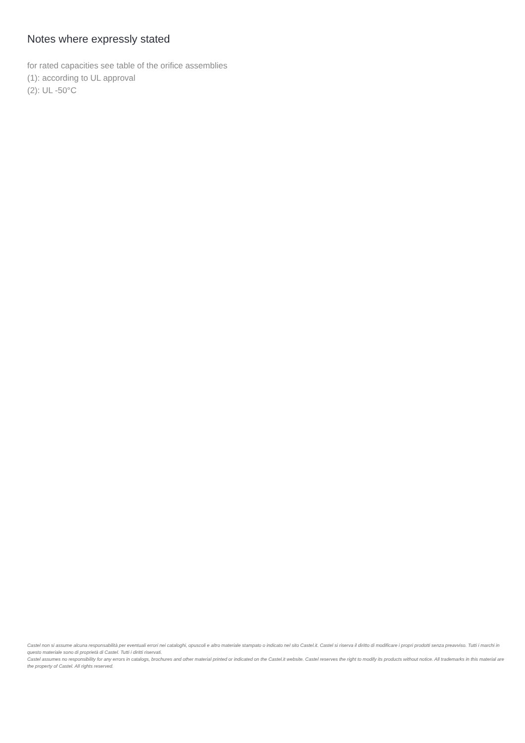Notes where expressly stated
for rated capacities see table of the orifice assemblies
(1): according to UL approval
(2): UL -50°C
Castel non si assume alcuna responsabilità per eventuali errori nei cataloghi, opuscoli e altro materiale stampato o indicato nel sito Castel.it. Castel si riserva il diritto di modificare i propri prodotti senza preavviso. Tutti i marchi in questo materiale sono di proprietà di Castel. Tutti i diritti riservati.
Castel assumes no responsibility for any errors in catalogs, brochures and other material printed or indicated on the Castel.it website. Castel reserves the right to modify its products without notice. All trademarks in this material are the property of Castel. All rights reserved.